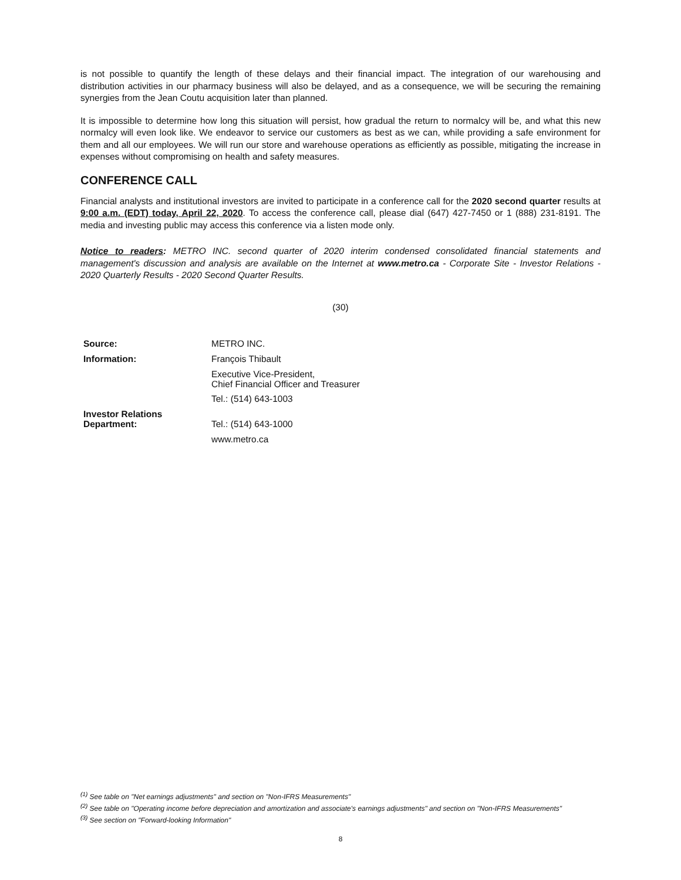is not possible to quantify the length of these delays and their financial impact. The integration of our warehousing and distribution activities in our pharmacy business will also be delayed, and as a consequence, we will be securing the remaining synergies from the Jean Coutu acquisition later than planned.
It is impossible to determine how long this situation will persist, how gradual the return to normalcy will be, and what this new normalcy will even look like. We endeavor to service our customers as best as we can, while providing a safe environment for them and all our employees. We will run our store and warehouse operations as efficiently as possible, mitigating the increase in expenses without compromising on health and safety measures.
CONFERENCE CALL
Financial analysts and institutional investors are invited to participate in a conference call for the 2020 second quarter results at 9:00 a.m. (EDT) today, April 22, 2020. To access the conference call, please dial (647) 427-7450 or 1 (888) 231-8191. The media and investing public may access this conference via a listen mode only.
Notice to readers: METRO INC. second quarter of 2020 interim condensed consolidated financial statements and management's discussion and analysis are available on the Internet at www.metro.ca - Corporate Site - Investor Relations - 2020 Quarterly Results - 2020 Second Quarter Results.
(30)
| Source: | METRO INC. |
| Information: | François Thibault |
| | Executive Vice-President, Chief Financial Officer and Treasurer |
| | Tel.: (514) 643-1003 |
| Investor Relations Department: | Tel.: (514) 643-1000 |
| | www.metro.ca |
<sup>(1)</sup> See table on "Net earnings adjustments" and section on "Non-IFRS Measurements"
<sup>(2)</sup> See table on "Operating income before depreciation and amortization and associate's earnings adjustments" and section on "Non-IFRS Measurements"
<sup>(3)</sup> See section on "Forward-looking Information"
8